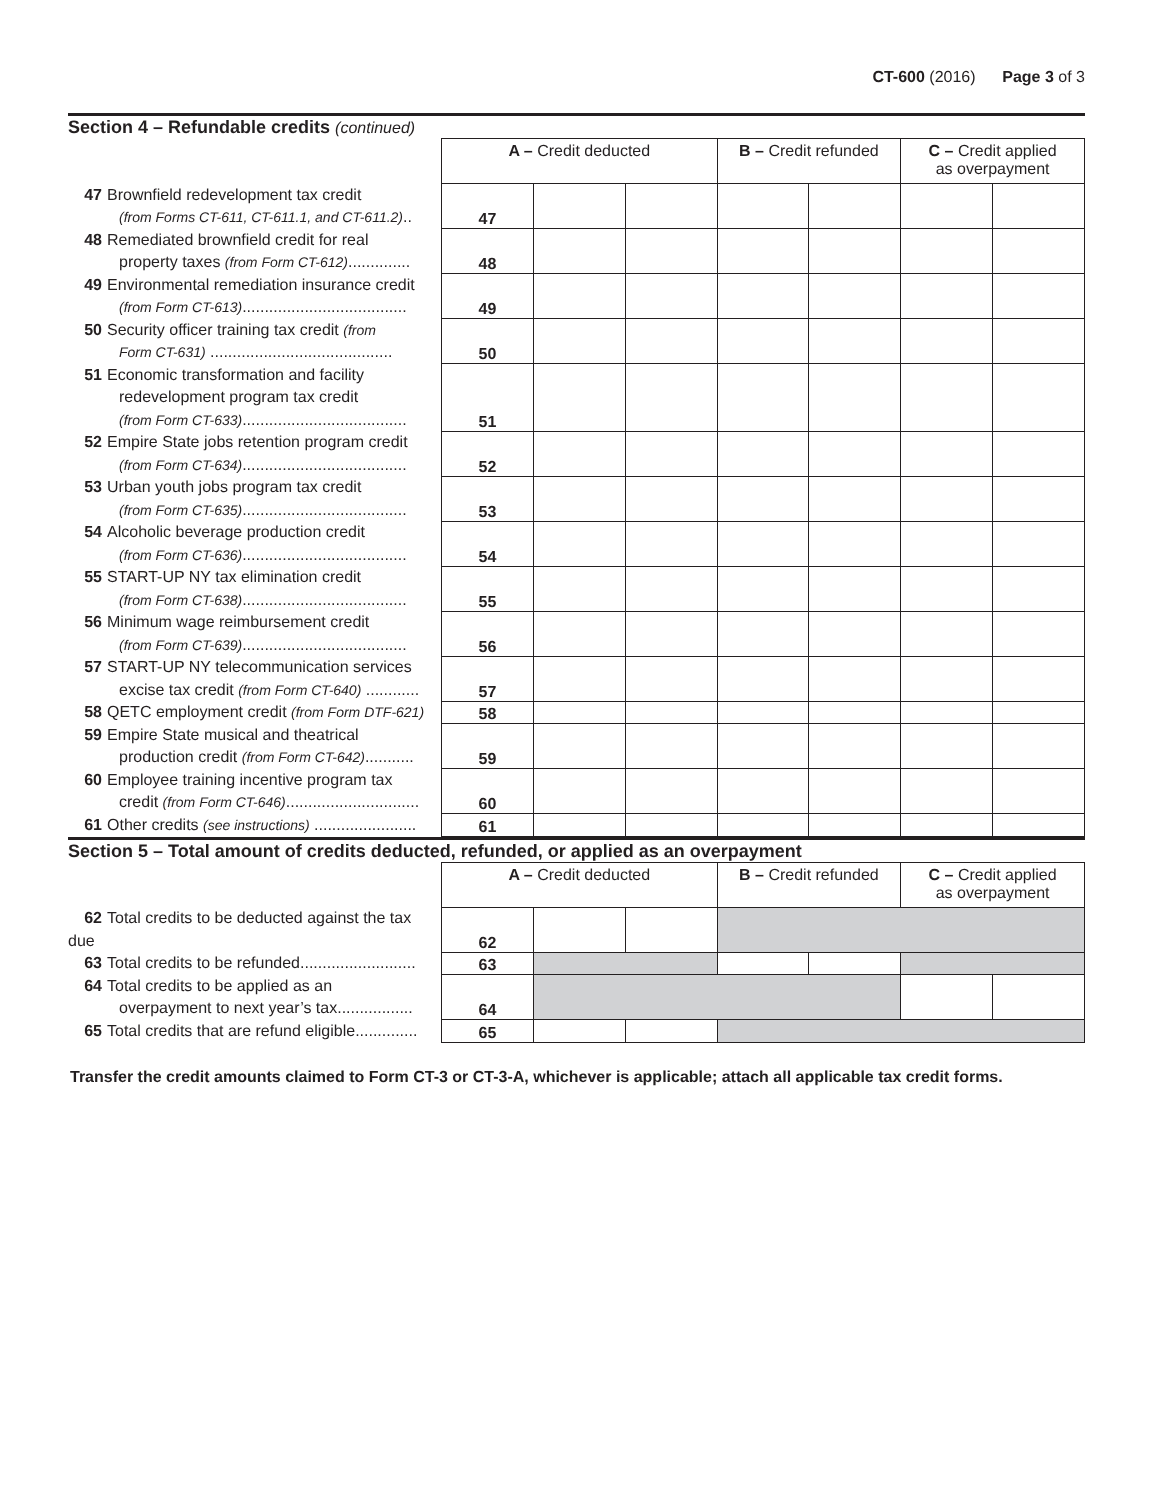CT-600 (2016) Page 3 of 3
Section 4 – Refundable credits (continued)
| | A – Credit deducted | | | B – Credit refunded | | C – Credit applied as overpayment | |
| 47 Brownfield redevelopment tax credit (from Forms CT-611, CT-611.1, and CT-611.2) .. | 47 | | | | | | |
| 48 Remediated brownfield credit for real property taxes (from Form CT-612) .............. | 48 | | | | | | |
| 49 Environmental remediation insurance credit (from Form CT-613) ..................................... | 49 | | | | | | |
| 50 Security officer training tax credit (from Form CT-631) ......................................... | 50 | | | | | | |
| 51 Economic transformation and facility redevelopment program tax credit (from Form CT-633) ..................................... | 51 | | | | | | |
| 52 Empire State jobs retention program credit (from Form CT-634) ..................................... | 52 | | | | | | |
| 53 Urban youth jobs program tax credit (from Form CT-635) ..................................... | 53 | | | | | | |
| 54 Alcoholic beverage production credit (from Form CT-636) ..................................... | 54 | | | | | | |
| 55 START-UP NY tax elimination credit (from Form CT-638) ..................................... | 55 | | | | | | |
| 56 Minimum wage reimbursement credit (from Form CT-639) ..................................... | 56 | | | | | | |
| 57 START-UP NY telecommunication services excise tax credit (from Form CT-640) ............ | 57 | | | | | | |
| 58 QETC employment credit (from Form DTF-621) | 58 | | | | | | |
| 59 Empire State musical and theatrical production credit (from Form CT-642) ........... | 59 | | | | | | |
| 60 Employee training incentive program tax credit (from Form CT-646) .............................. | 60 | | | | | | |
| 61 Other credits (see instructions) ....................... | 61 | | | | | | |
Section 5 – Total amount of credits deducted, refunded, or applied as an overpayment
| | A – Credit deducted | | | B – Credit refunded | | C – Credit applied as overpayment | |
| 62 Total credits to be deducted against the tax due | 62 | | | | | | |
| 63 Total credits to be refunded.......................... | 63 | | | | | | |
| 64 Total credits to be applied as an overpayment to next year’s tax................. | 64 | | | | | | |
| 65 Total credits that are refund eligible.............. | 65 | | | | | | |
Transfer the credit amounts claimed to Form CT-3 or CT-3-A, whichever is applicable; attach all applicable tax credit forms.